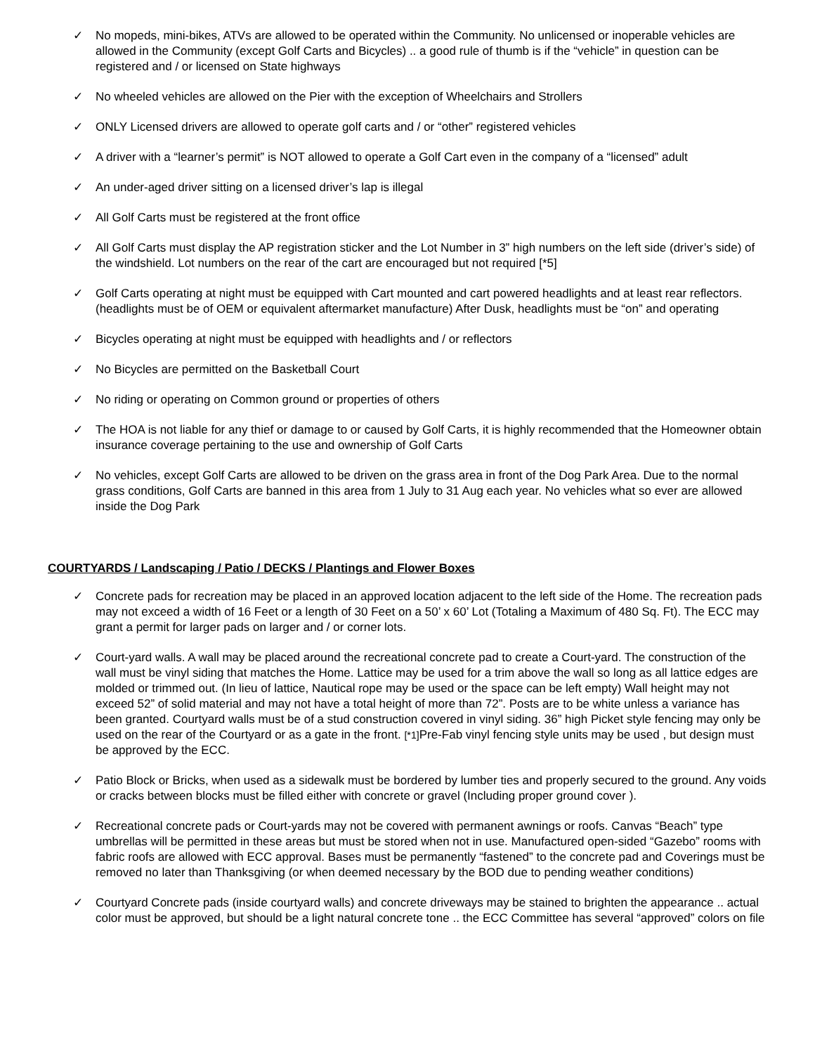✓ No mopeds, mini-bikes, ATVs are allowed to be operated within the Community. No unlicensed or inoperable vehicles are allowed in the Community (except Golf Carts and Bicycles) .. a good rule of thumb is if the “vehicle” in question can be registered and / or licensed on State highways
✓ No wheeled vehicles are allowed on the Pier with the exception of Wheelchairs and Strollers
✓ ONLY Licensed drivers are allowed to operate golf carts and / or “other” registered vehicles
✓ A driver with a “learner’s permit” is NOT allowed to operate a Golf Cart even in the company of a “licensed” adult
✓ An under-aged driver sitting on a licensed driver’s lap is illegal
✓ All Golf Carts must be registered at the front office
✓ All Golf Carts must display the AP registration sticker and the Lot Number in 3” high numbers on the left side (driver’s side) of the windshield. Lot numbers on the rear of the cart are encouraged but not required [*5]
✓ Golf Carts operating at night must be equipped with Cart mounted and cart powered headlights and at least rear reflectors. (headlights must be of OEM or equivalent aftermarket manufacture) After Dusk, headlights must be “on” and operating
✓ Bicycles operating at night must be equipped with headlights and / or reflectors
✓ No Bicycles are permitted on the Basketball Court
✓ No riding or operating on Common ground or properties of others
✓ The HOA is not liable for any thief or damage to or caused by Golf Carts, it is highly recommended that the Homeowner obtain insurance coverage pertaining to the use and ownership of Golf Carts
✓ No vehicles, except Golf Carts are allowed to be driven on the grass area in front of the Dog Park Area. Due to the normal grass conditions, Golf Carts are banned in this area from 1 July to 31 Aug each year. No vehicles what so ever are allowed inside the Dog Park
COURTYARDS / Landscaping / Patio / DECKS / Plantings and Flower Boxes
✓ Concrete pads for recreation may be placed in an approved location adjacent to the left side of the Home. The recreation pads may not exceed a width of 16 Feet or a length of 30 Feet on a 50’ x 60’ Lot (Totaling a Maximum of 480 Sq. Ft). The ECC may grant a permit for larger pads on larger and / or corner lots.
✓ Court-yard walls. A wall may be placed around the recreational concrete pad to create a Court-yard. The construction of the wall must be vinyl siding that matches the Home. Lattice may be used for a trim above the wall so long as all lattice edges are molded or trimmed out. (In lieu of lattice, Nautical rope may be used or the space can be left empty) Wall height may not exceed 52” of solid material and may not have a total height of more than 72”. Posts are to be white unless a variance has been granted. Courtyard walls must be of a stud construction covered in vinyl siding. 36” high Picket style fencing may only be used on the rear of the Courtyard or as a gate in the front. [*1] Pre-Fab vinyl fencing style units may be used , but design must be approved by the ECC.
✓ Patio Block or Bricks, when used as a sidewalk must be bordered by lumber ties and properly secured to the ground. Any voids or cracks between blocks must be filled either with concrete or gravel (Including proper ground cover ).
✓ Recreational concrete pads or Court-yards may not be covered with permanent awnings or roofs. Canvas “Beach” type umbrellas will be permitted in these areas but must be stored when not in use. Manufactured open-sided “Gazebo” rooms with fabric roofs are allowed with ECC approval. Bases must be permanently “fastened” to the concrete pad and Coverings must be removed no later than Thanksgiving (or when deemed necessary by the BOD due to pending weather conditions)
✓ Courtyard Concrete pads (inside courtyard walls) and concrete driveways may be stained to brighten the appearance .. actual color must be approved, but should be a light natural concrete tone .. the ECC Committee has several “approved” colors on file